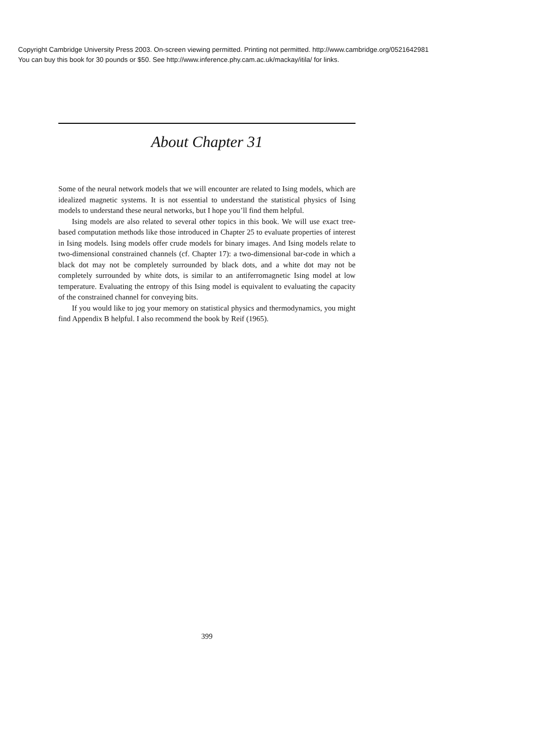Copyright Cambridge University Press 2003. On-screen viewing permitted. Printing not permitted. http://www.cambridge.org/0521642981
You can buy this book for 30 pounds or $50. See http://www.inference.phy.cam.ac.uk/mackay/itila/ for links.
About Chapter 31
Some of the neural network models that we will encounter are related to Ising models, which are idealized magnetic systems. It is not essential to understand the statistical physics of Ising models to understand these neural networks, but I hope you’ll find them helpful.
Ising models are also related to several other topics in this book. We will use exact tree-based computation methods like those introduced in Chapter 25 to evaluate properties of interest in Ising models. Ising models offer crude models for binary images. And Ising models relate to two-dimensional constrained channels (cf. Chapter 17): a two-dimensional bar-code in which a black dot may not be completely surrounded by black dots, and a white dot may not be completely surrounded by white dots, is similar to an antiferromagnetic Ising model at low temperature. Evaluating the entropy of this Ising model is equivalent to evaluating the capacity of the constrained channel for conveying bits.
If you would like to jog your memory on statistical physics and thermodynamics, you might find Appendix B helpful. I also recommend the book by Reif (1965).
399